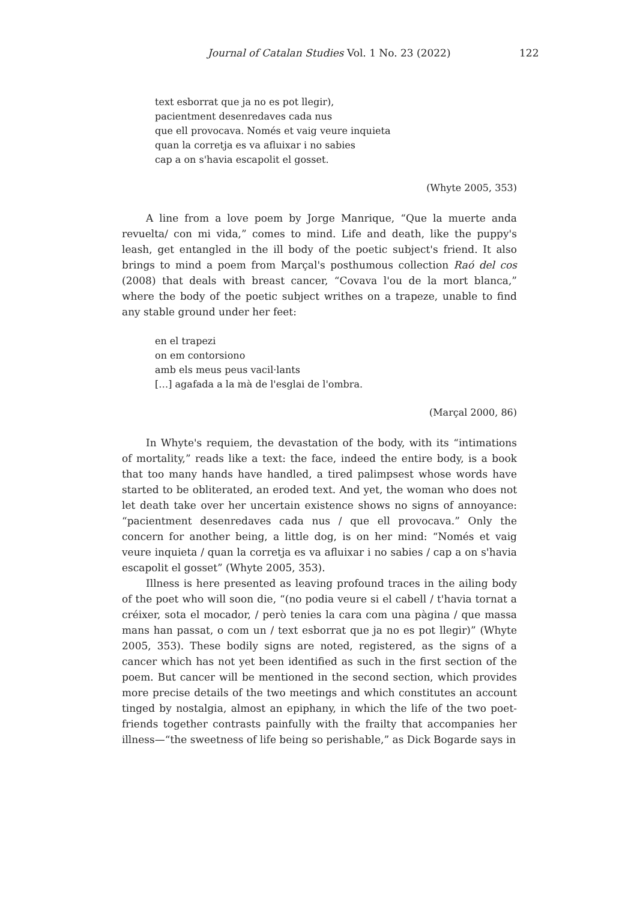Journal of Catalan Studies Vol. 1 No. 23 (2022) 122
text esborrat que ja no es pot llegir),
pacientment desenredaves cada nus
que ell provocava. Només et vaig veure inquieta
quan la corretja es va afluixar i no sabies
cap a on s'havia escapolit el gosset.
(Whyte 2005, 353)
A line from a love poem by Jorge Manrique, “Que la muerte anda revuelta/ con mi vida,” comes to mind. Life and death, like the puppy's leash, get entangled in the ill body of the poetic subject's friend. It also brings to mind a poem from Marçal's posthumous collection Raó del cos (2008) that deals with breast cancer, “Covava l'ou de la mort blanca,” where the body of the poetic subject writhes on a trapeze, unable to find any stable ground under her feet:
en el trapezi
on em contorsiono
amb els meus peus vacil·lants
[…] agafada a la mà de l'esglai de l'ombra.
(Marçal 2000, 86)
In Whyte's requiem, the devastation of the body, with its “intimations of mortality,” reads like a text: the face, indeed the entire body, is a book that too many hands have handled, a tired palimpsest whose words have started to be obliterated, an eroded text. And yet, the woman who does not let death take over her uncertain existence shows no signs of annoyance: “pacientment desenredaves cada nus / que ell provocava.” Only the concern for another being, a little dog, is on her mind: “Només et vaig veure inquieta / quan la corretja es va afluixar i no sabies / cap a on s'havia escapolit el gosset” (Whyte 2005, 353).
Illness is here presented as leaving profound traces in the ailing body of the poet who will soon die, “(no podia veure si el cabell / t'havia tornat a créixer, sota el mocador, / però tenies la cara com una pàgina / que massa mans han passat, o com un / text esborrat que ja no es pot llegir)” (Whyte 2005, 353). These bodily signs are noted, registered, as the signs of a cancer which has not yet been identified as such in the first section of the poem. But cancer will be mentioned in the second section, which provides more precise details of the two meetings and which constitutes an account tinged by nostalgia, almost an epiphany, in which the life of the two poet-friends together contrasts painfully with the frailty that accompanies her illness—“the sweetness of life being so perishable,” as Dick Bogarde says in